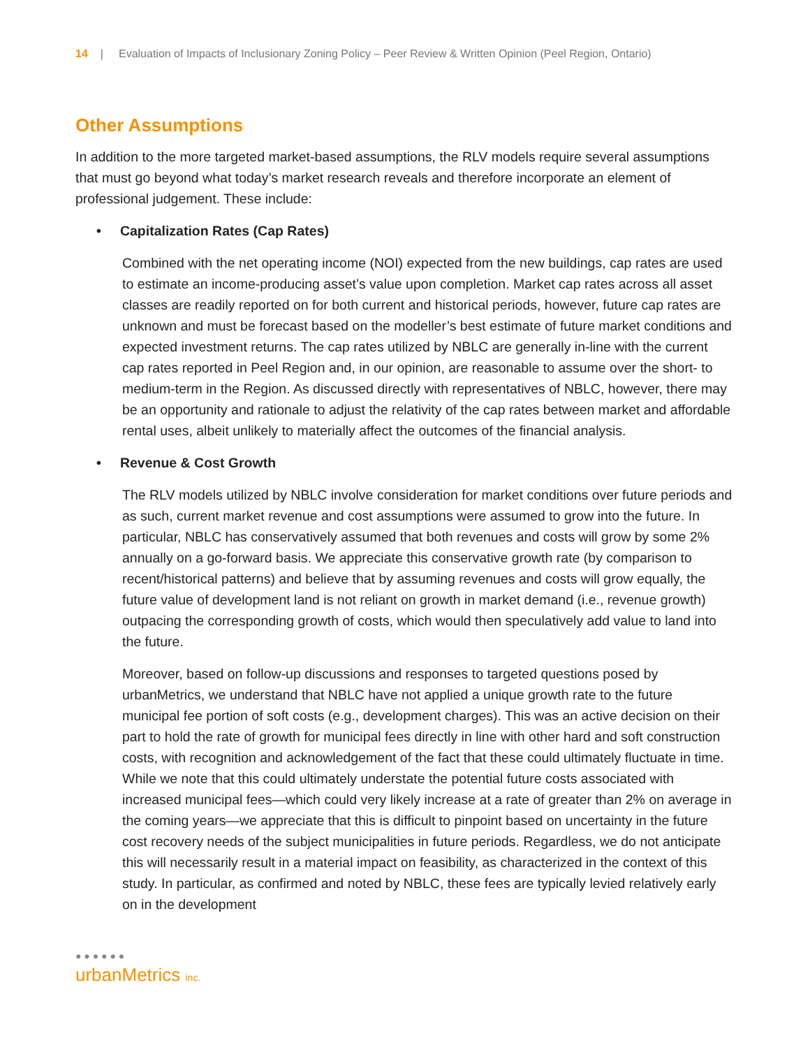14 | Evaluation of Impacts of Inclusionary Zoning Policy – Peer Review & Written Opinion (Peel Region, Ontario)
Other Assumptions
In addition to the more targeted market-based assumptions, the RLV models require several assumptions that must go beyond what today’s market research reveals and therefore incorporate an element of professional judgement. These include:
• Capitalization Rates (Cap Rates)
Combined with the net operating income (NOI) expected from the new buildings, cap rates are used to estimate an income-producing asset’s value upon completion. Market cap rates across all asset classes are readily reported on for both current and historical periods, however, future cap rates are unknown and must be forecast based on the modeller’s best estimate of future market conditions and expected investment returns. The cap rates utilized by NBLC are generally in-line with the current cap rates reported in Peel Region and, in our opinion, are reasonable to assume over the short- to medium-term in the Region. As discussed directly with representatives of NBLC, however, there may be an opportunity and rationale to adjust the relativity of the cap rates between market and affordable rental uses, albeit unlikely to materially affect the outcomes of the financial analysis.
• Revenue & Cost Growth
The RLV models utilized by NBLC involve consideration for market conditions over future periods and as such, current market revenue and cost assumptions were assumed to grow into the future. In particular, NBLC has conservatively assumed that both revenues and costs will grow by some 2% annually on a go-forward basis. We appreciate this conservative growth rate (by comparison to recent/historical patterns) and believe that by assuming revenues and costs will grow equally, the future value of development land is not reliant on growth in market demand (i.e., revenue growth) outpacing the corresponding growth of costs, which would then speculatively add value to land into the future.
Moreover, based on follow-up discussions and responses to targeted questions posed by urbanMetrics, we understand that NBLC have not applied a unique growth rate to the future municipal fee portion of soft costs (e.g., development charges). This was an active decision on their part to hold the rate of growth for municipal fees directly in line with other hard and soft construction costs, with recognition and acknowledgement of the fact that these could ultimately fluctuate in time. While we note that this could ultimately understate the potential future costs associated with increased municipal fees—which could very likely increase at a rate of greater than 2% on average in the coming years—we appreciate that this is difficult to pinpoint based on uncertainty in the future cost recovery needs of the subject municipalities in future periods. Regardless, we do not anticipate this will necessarily result in a material impact on feasibility, as characterized in the context of this study. In particular, as confirmed and noted by NBLC, these fees are typically levied relatively early on in the development
● ● ● ● ● ●
urbanMetrics inc.